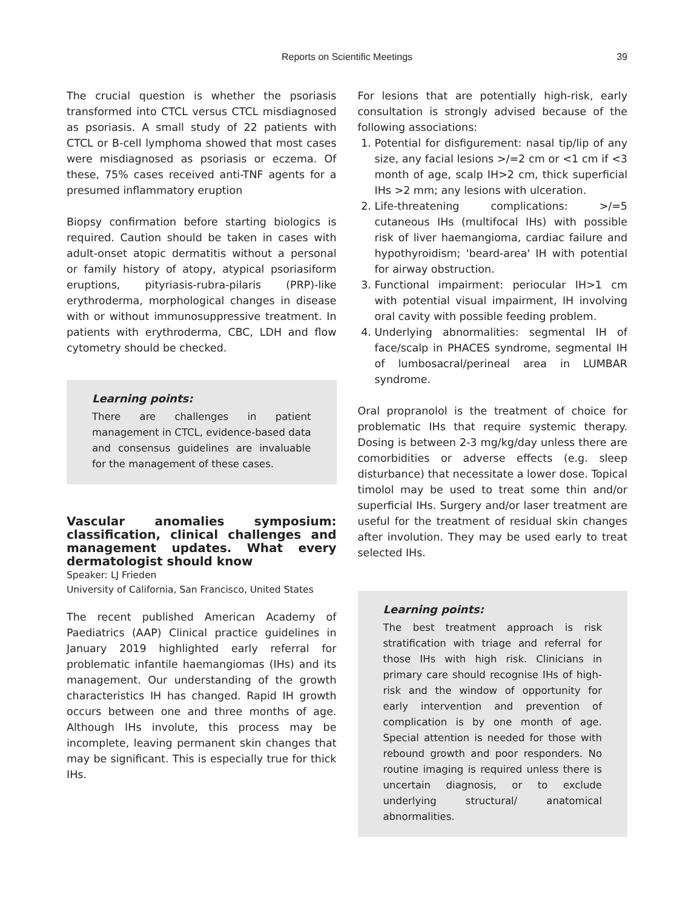Reports on Scientific Meetings
39
The crucial question is whether the psoriasis transformed into CTCL versus CTCL misdiagnosed as psoriasis. A small study of 22 patients with CTCL or B-cell lymphoma showed that most cases were misdiagnosed as psoriasis or eczema. Of these, 75% cases received anti-TNF agents for a presumed inflammatory eruption
Biopsy confirmation before starting biologics is required. Caution should be taken in cases with adult-onset atopic dermatitis without a personal or family history of atopy, atypical psoriasiform eruptions, pityriasis-rubra-pilaris (PRP)-like erythroderma, morphological changes in disease with or without immunosuppressive treatment. In patients with erythroderma, CBC, LDH and flow cytometry should be checked.
Learning points:
There are challenges in patient management in CTCL, evidence-based data and consensus guidelines are invaluable for the management of these cases.
Vascular anomalies symposium: classification, clinical challenges and management updates. What every dermatologist should know
Speaker: LJ Frieden
University of California, San Francisco, United States
The recent published American Academy of Paediatrics (AAP) Clinical practice guidelines in January 2019 highlighted early referral for problematic infantile haemangiomas (IHs) and its management. Our understanding of the growth characteristics IH has changed. Rapid IH growth occurs between one and three months of age. Although IHs involute, this process may be incomplete, leaving permanent skin changes that may be significant. This is especially true for thick IHs.
For lesions that are potentially high-risk, early consultation is strongly advised because of the following associations:
1. Potential for disfigurement: nasal tip/lip of any size, any facial lesions >/=2 cm or <1 cm if <3 month of age, scalp IH>2 cm, thick superficial IHs >2 mm; any lesions with ulceration.
2. Life-threatening complications: >/=5 cutaneous IHs (multifocal IHs) with possible risk of liver haemangioma, cardiac failure and hypothyroidism; 'beard-area' IH with potential for airway obstruction.
3. Functional impairment: periocular IH>1 cm with potential visual impairment, IH involving oral cavity with possible feeding problem.
4. Underlying abnormalities: segmental IH of face/scalp in PHACES syndrome, segmental IH of lumbosacral/perineal area in LUMBAR syndrome.
Oral propranolol is the treatment of choice for problematic IHs that require systemic therapy. Dosing is between 2-3 mg/kg/day unless there are comorbidities or adverse effects (e.g. sleep disturbance) that necessitate a lower dose. Topical timolol may be used to treat some thin and/or superficial IHs. Surgery and/or laser treatment are useful for the treatment of residual skin changes after involution. They may be used early to treat selected IHs.
Learning points:
The best treatment approach is risk stratification with triage and referral for those IHs with high risk. Clinicians in primary care should recognise IHs of high-risk and the window of opportunity for early intervention and prevention of complication is by one month of age. Special attention is needed for those with rebound growth and poor responders. No routine imaging is required unless there is uncertain diagnosis, or to exclude underlying structural/ anatomical abnormalities.